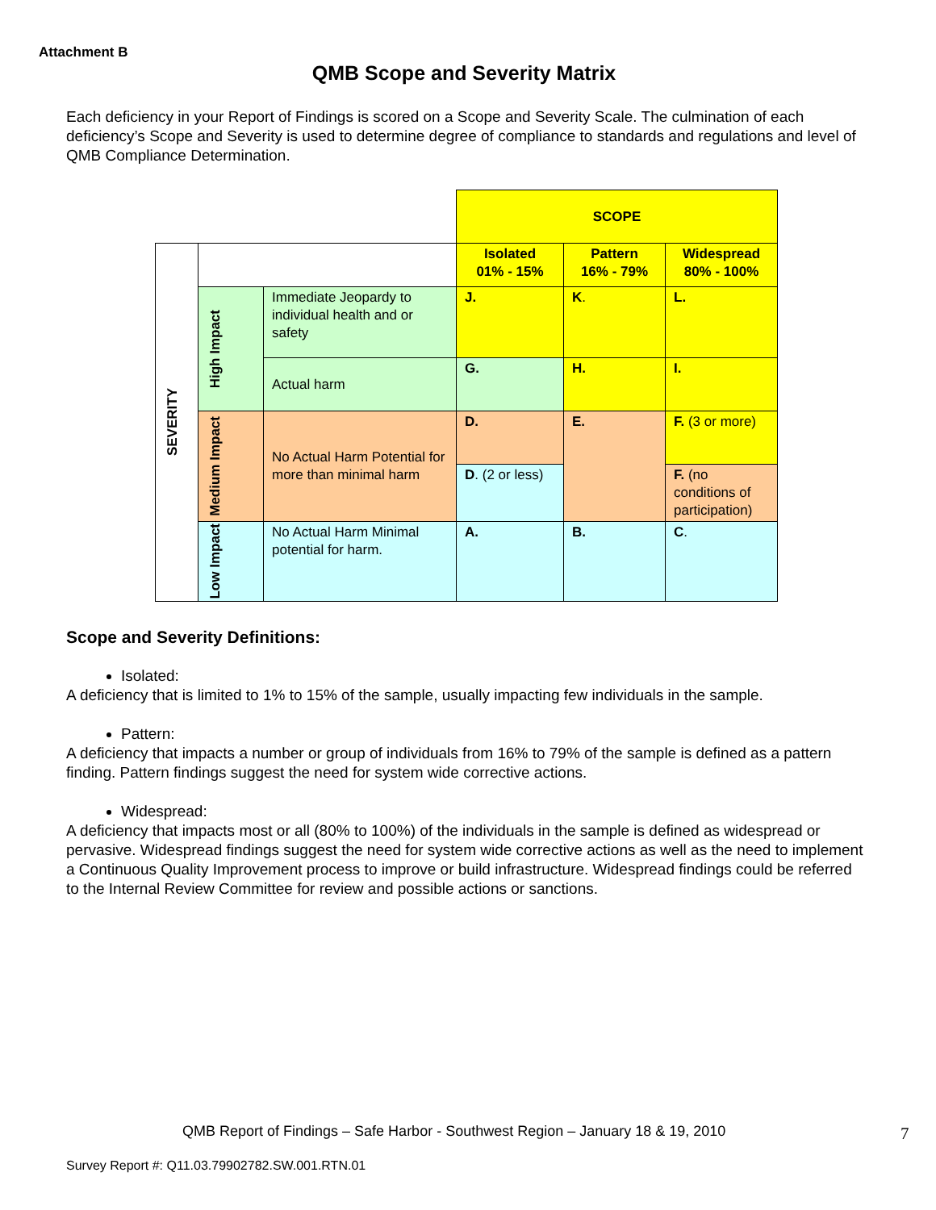Attachment B
QMB Scope and Severity Matrix
Each deficiency in your Report of Findings is scored on a Scope and Severity Scale. The culmination of each deficiency’s Scope and Severity is used to determine degree of compliance to standards and regulations and level of QMB Compliance Determination.
| | | | SCOPE | | |
| SEVERITY | | | Isolated 01% - 15% | Pattern 16% - 79% | Widespread 80% - 100% |
| | High Impact | Immediate Jeopardy to individual health and or safety | J. | K . | L. |
| | | Actual harm | G. | H. | I. |
| | Medium Impact | No Actual Harm Potential for more than minimal harm | D. | E. | F. (3 or more) |
| | | | D . (2 or less) | | F. (no conditions of participation) |
| | Low Impact | No Actual Harm Minimal potential for harm. | A. | B. | C . |
Scope and Severity Definitions:
Isolated:
A deficiency that is limited to 1% to 15% of the sample, usually impacting few individuals in the sample.
Pattern:
A deficiency that impacts a number or group of individuals from 16% to 79% of the sample is defined as a pattern finding. Pattern findings suggest the need for system wide corrective actions.
Widespread:
A deficiency that impacts most or all (80% to 100%) of the individuals in the sample is defined as widespread or pervasive. Widespread findings suggest the need for system wide corrective actions as well as the need to implement a Continuous Quality Improvement process to improve or build infrastructure. Widespread findings could be referred to the Internal Review Committee for review and possible actions or sanctions.
QMB Report of Findings – Safe Harbor - Southwest Region – January 18 & 19, 2010
7
Survey Report #: Q11.03.79902782.SW.001.RTN.01